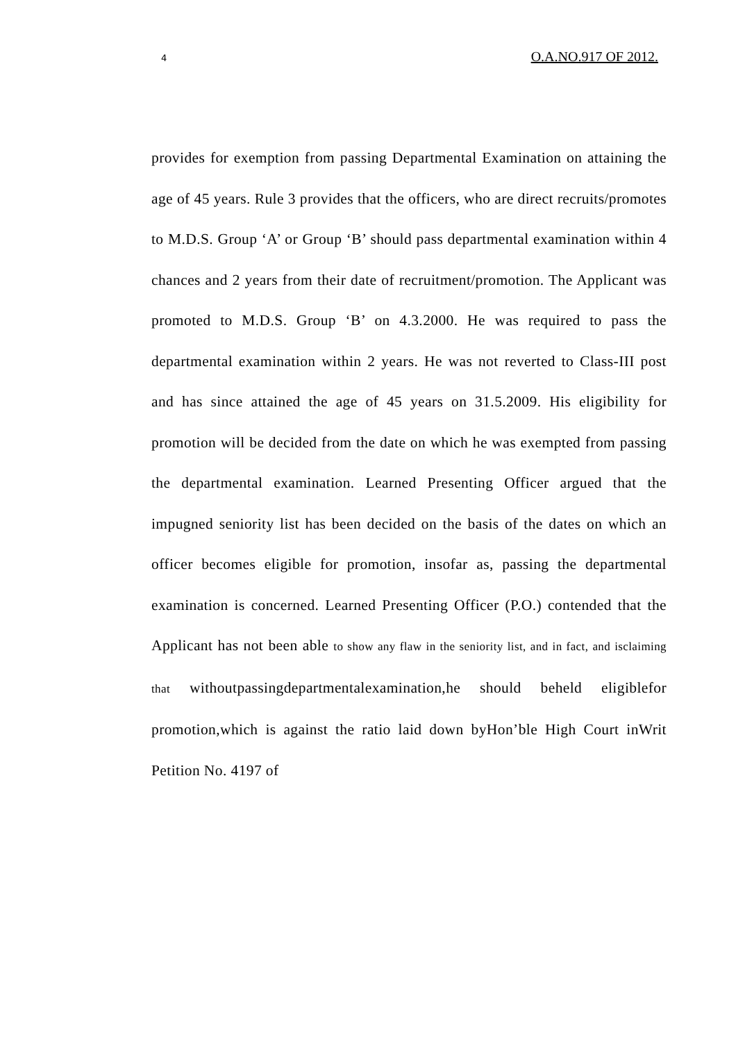4 O.A.NO.917 OF 2012.
provides for exemption from passing Departmental Examination on attaining the age of 45 years. Rule 3 provides that the officers, who are direct recruits/promotes to M.D.S. Group ‘A’ or Group ‘B’ should pass departmental examination within 4 chances and 2 years from their date of recruitment/promotion. The Applicant was promoted to M.D.S. Group ‘B’ on 4.3.2000. He was required to pass the departmental examination within 2 years. He was not reverted to Class-III post and has since attained the age of 45 years on 31.5.2009. His eligibility for promotion will be decided from the date on which he was exempted from passing the departmental examination. Learned Presenting Officer argued that the impugned seniority list has been decided on the basis of the dates on which an officer becomes eligible for promotion, insofar as, passing the departmental examination is concerned. Learned Presenting Officer (P.O.) contended that the Applicant has not been able to show any flaw in the seniority list, and in fact, and isclaiming that withoutpassingdepartmentalexamination,he should beheld eligiblefor promotion,which is against the ratio laid down byHon’ble High Court inWrit Petition No. 4197 of